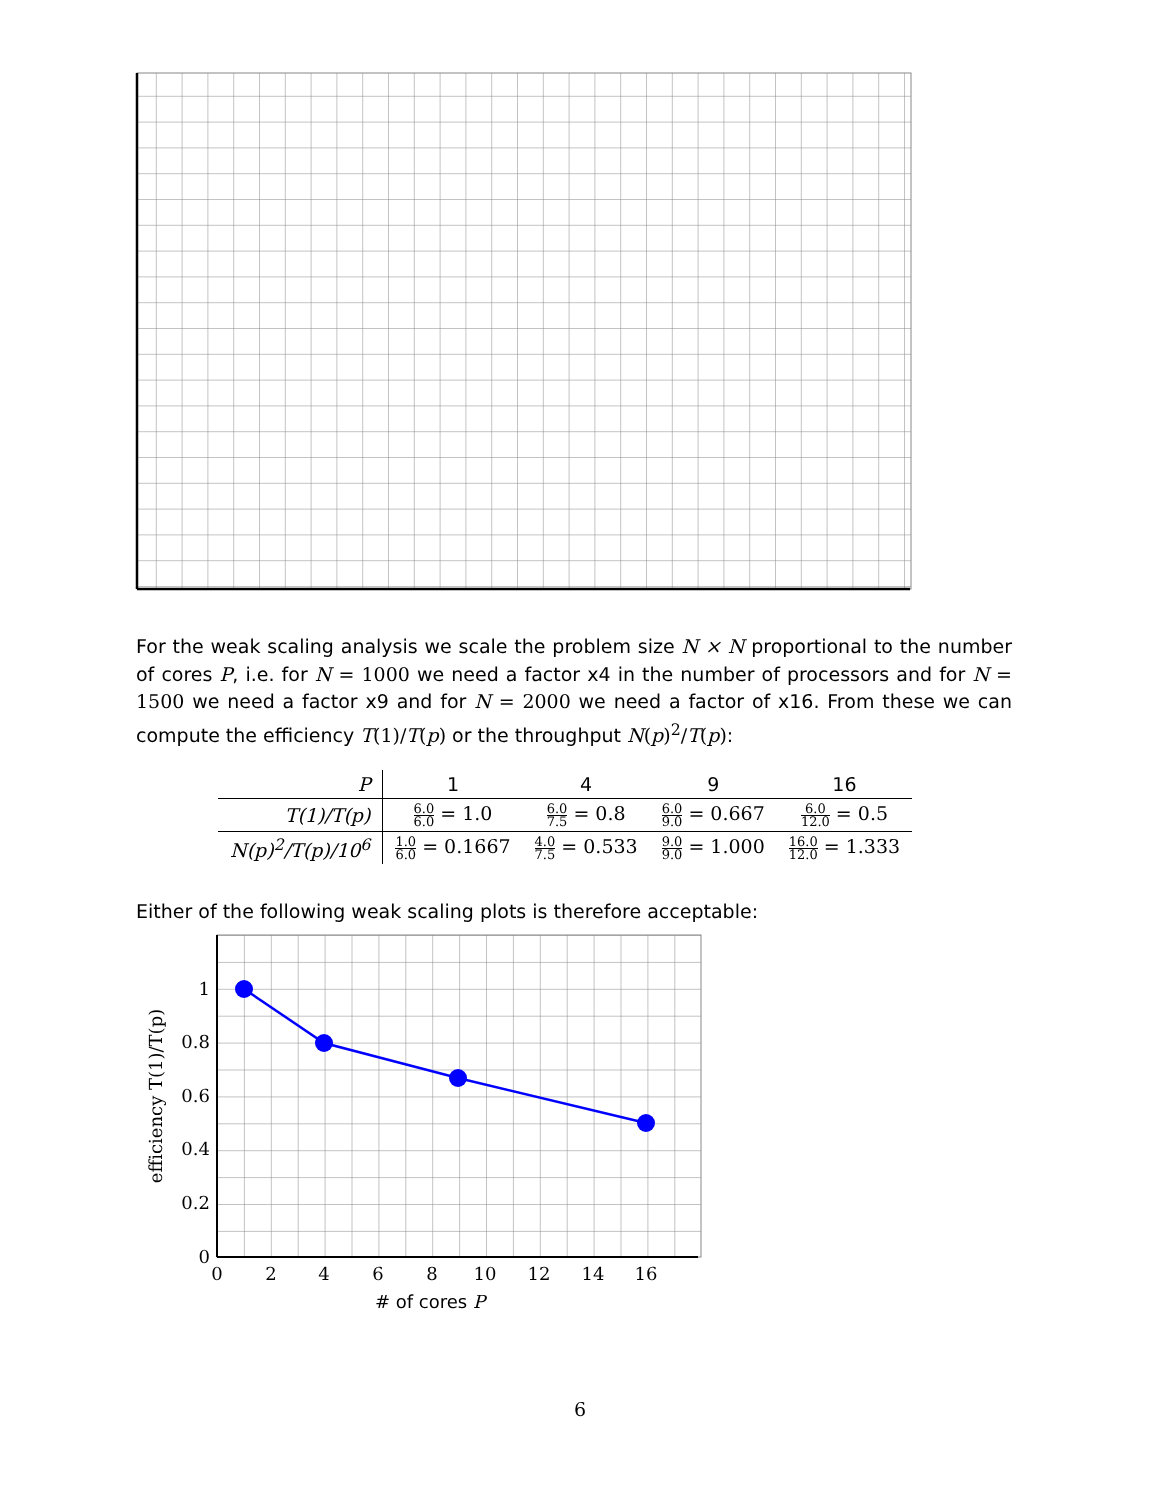For the weak scaling analysis we scale the problem size N × N proportional to the number of cores P, i.e. for N = 1000 we need a factor x4 in the number of processors and for N = 1500 we need a factor x9 and for N = 2000 we need a factor of x16. From these we can compute the efficiency T(1)/T(p) or the throughput N(p)<sup>2</sup>/T(p):
| P | 1 | 4 | 9 | 16 |
| --- | --- | --- | --- | --- |
| T(1)/T(p) | 6.0 6.0 = 1.0 | 6.0 7.5 = 0.8 | 6.0 9.0 = 0.667 | 6.0 12.0 = 0.5 |
| N(p)<sup>2</sup>/T(p)/10<sup>6</sup> | 1.0 6.0 = 0.1667 | 4.0 7.5 = 0.533 | 9.0 9.0 = 1.000 | 16.0 12.0 = 1.333 |
Either of the following weak scaling plots is therefore acceptable:
0
0.2
0.4
0.6
0.8
1
0
2
4
6
8
10
12
14
16
# of cores P
efficiency T(1)/T(p)
6